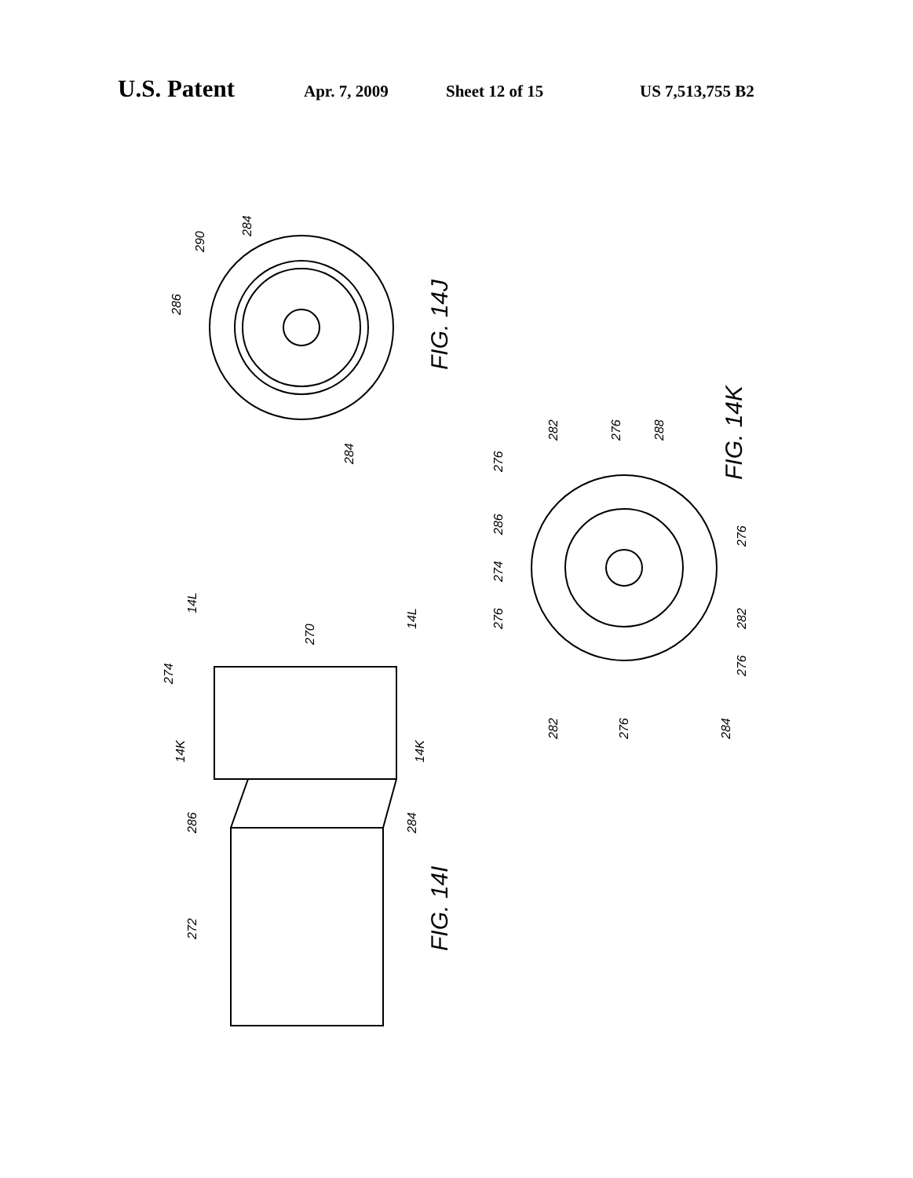U.S. Patent Apr. 7, 2009 Sheet 12 of 15 US 7,513,755 B2
286
290
284
284
FIG. 14J
14L
270
14L
274
14K
14K
286
284
272
FIG. 14I
276
286
274
276
282
276
288
276
282
276
282
276
284
FIG. 14K